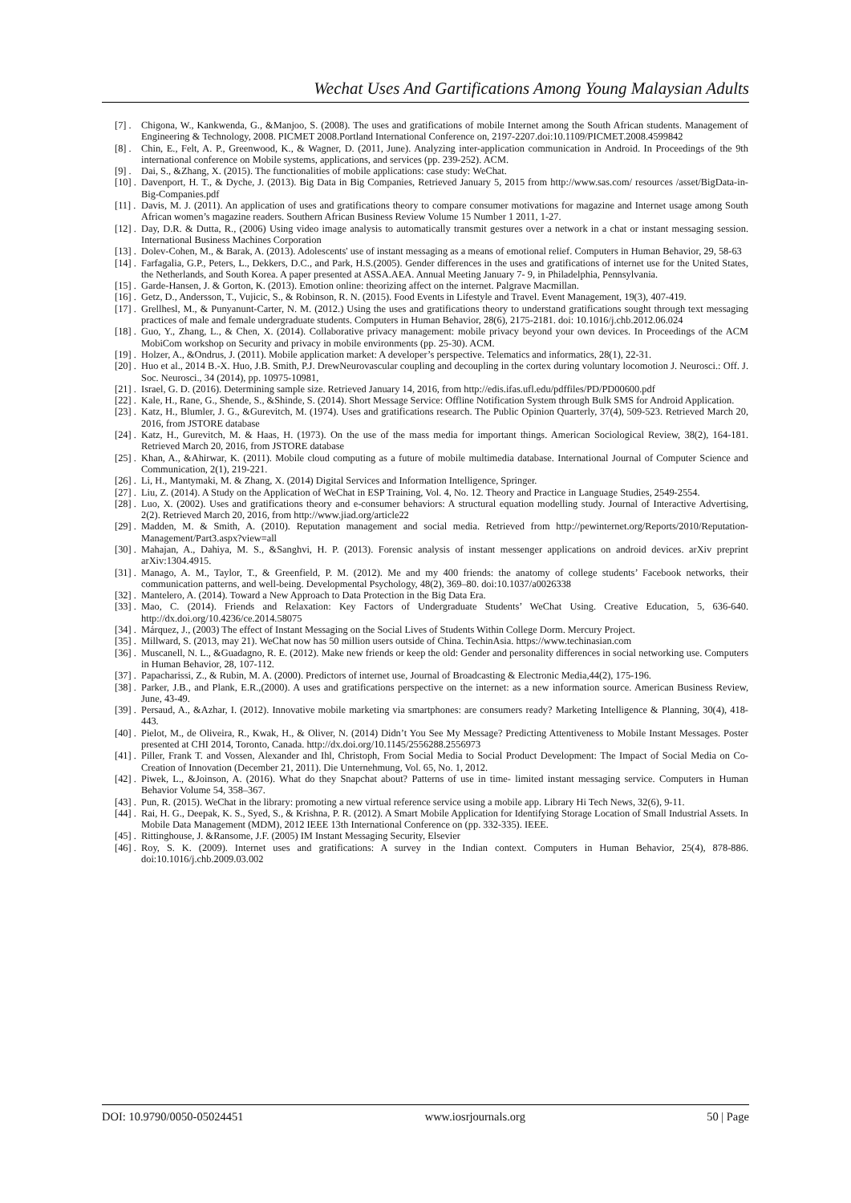Wechat Uses And Gartifications Among Young Malaysian Adults
[7] . Chigona, W., Kankwenda, G., &Manjoo, S. (2008). The uses and gratifications of mobile Internet among the South African students. Management of Engineering & Technology, 2008. PICMET 2008.Portland International Conference on, 2197-2207.doi:10.1109/PICMET.2008.4599842
[8] . Chin, E., Felt, A. P., Greenwood, K., & Wagner, D. (2011, June). Analyzing inter-application communication in Android. In Proceedings of the 9th international conference on Mobile systems, applications, and services (pp. 239-252). ACM.
[9] . Dai, S., &Zhang, X. (2015). The functionalities of mobile applications: case study: WeChat.
[10] . Davenport, H. T., & Dyche, J. (2013). Big Data in Big Companies, Retrieved January 5, 2015 from http://www.sas.com/ resources /asset/BigData-in-Big-Companies.pdf
[11] . Davis, M. J. (2011). An application of uses and gratifications theory to compare consumer motivations for magazine and Internet usage among South African women’s magazine readers. Southern African Business Review Volume 15 Number 1 2011, 1-27.
[12] . Day, D.R. & Dutta, R., (2006) Using video image analysis to automatically transmit gestures over a network in a chat or instant messaging session. International Business Machines Corporation
[13] . Dolev-Cohen, M., & Barak, A. (2013). Adolescents' use of instant messaging as a means of emotional relief. Computers in Human Behavior, 29, 58-63
[14] . Farfagalia, G.P., Peters, L., Dekkers, D.C., and Park, H.S.(2005). Gender differences in the uses and gratifications of internet use for the United States, the Netherlands, and South Korea. A paper presented at ASSA.AEA. Annual Meeting January 7- 9, in Philadelphia, Pennsylvania.
[15] . Garde-Hansen, J. & Gorton, K. (2013). Emotion online: theorizing affect on the internet. Palgrave Macmillan.
[16] . Getz, D., Andersson, T., Vujicic, S., & Robinson, R. N. (2015). Food Events in Lifestyle and Travel. Event Management, 19(3), 407-419.
[17] . Grellhesl, M., & Punyanunt-Carter, N. M. (2012.) Using the uses and gratifications theory to understand gratifications sought through text messaging practices of male and female undergraduate students. Computers in Human Behavior, 28(6), 2175-2181. doi: 10.1016/j.chb.2012.06.024
[18] . Guo, Y., Zhang, L., & Chen, X. (2014). Collaborative privacy management: mobile privacy beyond your own devices. In Proceedings of the ACM MobiCom workshop on Security and privacy in mobile environments (pp. 25-30). ACM.
[19] . Holzer, A., &Ondrus, J. (2011). Mobile application market: A developer’s perspective. Telematics and informatics, 28(1), 22-31.
[20] . Huo et al., 2014 B.-X. Huo, J.B. Smith, P.J. DrewNeurovascular coupling and decoupling in the cortex during voluntary locomotion J. Neurosci.: Off. J. Soc. Neurosci., 34 (2014), pp. 10975-10981,
[21] . Israel, G. D. (2016). Determining sample size. Retrieved January 14, 2016, from http://edis.ifas.ufl.edu/pdffiles/PD/PD00600.pdf
[22] . Kale, H., Rane, G., Shende, S., &Shinde, S. (2014). Short Message Service: Offline Notification System through Bulk SMS for Android Application.
[23] . Katz, H., Blumler, J. G., &Gurevitch, M. (1974). Uses and gratifications research. The Public Opinion Quarterly, 37(4), 509-523. Retrieved March 20, 2016, from JSTORE database
[24] . Katz, H., Gurevitch, M. & Haas, H. (1973). On the use of the mass media for important things. American Sociological Review, 38(2), 164-181. Retrieved March 20, 2016, from JSTORE database
[25] . Khan, A., &Ahirwar, K. (2011). Mobile cloud computing as a future of mobile multimedia database. International Journal of Computer Science and Communication, 2(1), 219-221.
[26] . Li, H., Mantymaki, M. & Zhang, X. (2014) Digital Services and Information Intelligence, Springer.
[27] . Liu, Z. (2014). A Study on the Application of WeChat in ESP Training, Vol. 4, No. 12. Theory and Practice in Language Studies, 2549-2554.
[28] . Luo, X. (2002). Uses and gratifications theory and e-consumer behaviors: A structural equation modelling study. Journal of Interactive Advertising, 2(2). Retrieved March 20, 2016, from http://www.jiad.org/article22
[29] . Madden, M. & Smith, A. (2010). Reputation management and social media. Retrieved from http://pewinternet.org/Reports/2010/Reputation-Management/Part3.aspx?view=all
[30] . Mahajan, A., Dahiya, M. S., &Sanghvi, H. P. (2013). Forensic analysis of instant messenger applications on android devices. arXiv preprint arXiv:1304.4915.
[31] . Manago, A. M., Taylor, T., & Greenfield, P. M. (2012). Me and my 400 friends: the anatomy of college students’ Facebook networks, their communication patterns, and well-being. Developmental Psychology, 48(2), 369–80. doi:10.1037/a0026338
[32] . Mantelero, A. (2014). Toward a New Approach to Data Protection in the Big Data Era.
[33] . Mao, C. (2014). Friends and Relaxation: Key Factors of Undergraduate Students’ WeChat Using. Creative Education, 5, 636-640. http://dx.doi.org/10.4236/ce.2014.58075
[34] . Márquez, J., (2003) The effect of Instant Messaging on the Social Lives of Students Within College Dorm. Mercury Project.
[35] . Millward, S. (2013, may 21). WeChat now has 50 million users outside of China. TechinAsia. https://www.techinasian.com
[36] . Muscanell, N. L., &Guadagno, R. E. (2012). Make new friends or keep the old: Gender and personality differences in social networking use. Computers in Human Behavior, 28, 107-112.
[37] . Papacharissi, Z., & Rubin, M. A. (2000). Predictors of internet use, Journal of Broadcasting & Electronic Media,44(2), 175-196.
[38] . Parker, J.B., and Plank, E.R.,(2000). A uses and gratifications perspective on the internet: as a new information source. American Business Review, June, 43-49.
[39] . Persaud, A., &Azhar, I. (2012). Innovative mobile marketing via smartphones: are consumers ready? Marketing Intelligence & Planning, 30(4), 418-443.
[40] . Pielot, M., de Oliveira, R., Kwak, H., & Oliver, N. (2014) Didn’t You See My Message? Predicting Attentiveness to Mobile Instant Messages. Poster presented at CHI 2014, Toronto, Canada. http://dx.doi.org/10.1145/2556288.2556973
[41] . Piller, Frank T. and Vossen, Alexander and Ihl, Christoph, From Social Media to Social Product Development: The Impact of Social Media on Co-Creation of Innovation (December 21, 2011). Die Unternehmung, Vol. 65, No. 1, 2012.
[42] . Piwek, L., &Joinson, A. (2016). What do they Snapchat about? Patterns of use in time- limited instant messaging service. Computers in Human Behavior Volume 54, 358–367.
[43] . Pun, R. (2015). WeChat in the library: promoting a new virtual reference service using a mobile app. Library Hi Tech News, 32(6), 9-11.
[44] . Rai, H. G., Deepak, K. S., Syed, S., & Krishna, P. R. (2012). A Smart Mobile Application for Identifying Storage Location of Small Industrial Assets. In Mobile Data Management (MDM), 2012 IEEE 13th International Conference on (pp. 332-335). IEEE.
[45] . Rittinghouse, J. &Ransome, J.F. (2005) IM Instant Messaging Security, Elsevier
[46] . Roy, S. K. (2009). Internet uses and gratifications: A survey in the Indian context. Computers in Human Behavior, 25(4), 878-886. doi:10.1016/j.chb.2009.03.002
DOI: 10.9790/0050-05024451 www.iosrjournals.org 50 | Page